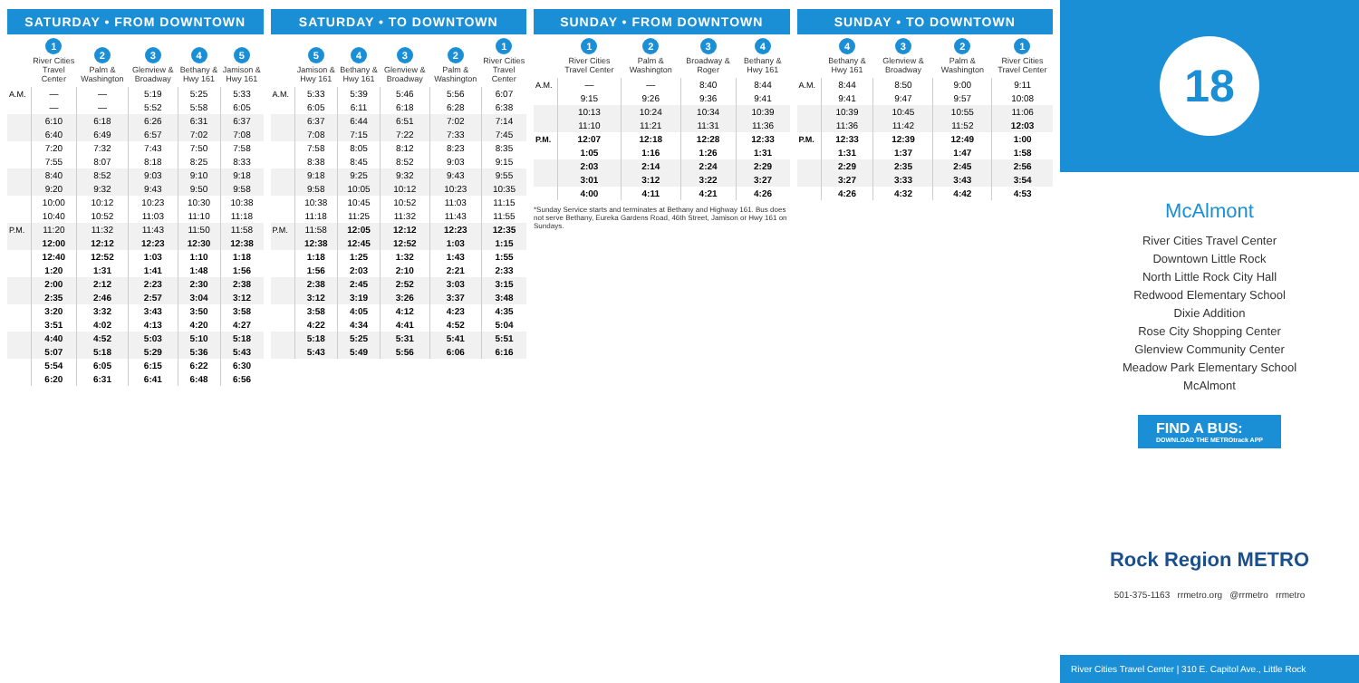SATURDAY • FROM DOWNTOWN
| | 1 River Cities Travel Center | 2 Palm & Washington | 3 Glenview & Broadway | 4 Bethany & Hwy 161 | 5 Jamison & Hwy 161 |
| --- | --- | --- | --- | --- | --- |
| A.M. | — | — | 5:19 | 5:25 | 5:33 |
| | — | — | 5:52 | 5:58 | 6:05 |
| | 6:10 | 6:18 | 6:26 | 6:31 | 6:37 |
| | 6:40 | 6:49 | 6:57 | 7:02 | 7:08 |
| | 7:20 | 7:32 | 7:43 | 7:50 | 7:58 |
| | 7:55 | 8:07 | 8:18 | 8:25 | 8:33 |
| | 8:40 | 8:52 | 9:03 | 9:10 | 9:18 |
| | 9:20 | 9:32 | 9:43 | 9:50 | 9:58 |
| | 10:00 | 10:12 | 10:23 | 10:30 | 10:38 |
| | 10:40 | 10:52 | 11:03 | 11:10 | 11:18 |
| P.M. | 11:20 | 11:32 | 11:43 | 11:50 | 11:58 |
| | 12:00 | 12:12 | 12:23 | 12:30 | 12:38 |
| | 12:40 | 12:52 | 1:03 | 1:10 | 1:18 |
| | 1:20 | 1:31 | 1:41 | 1:48 | 1:56 |
| | 2:00 | 2:12 | 2:23 | 2:30 | 2:38 |
| | 2:35 | 2:46 | 2:57 | 3:04 | 3:12 |
| | 3:20 | 3:32 | 3:43 | 3:50 | 3:58 |
| | 3:51 | 4:02 | 4:13 | 4:20 | 4:27 |
| | 4:40 | 4:52 | 5:03 | 5:10 | 5:18 |
| | 5:07 | 5:18 | 5:29 | 5:36 | 5:43 |
| | 5:54 | 6:05 | 6:15 | 6:22 | 6:30 |
| | 6:20 | 6:31 | 6:41 | 6:48 | 6:56 |
SATURDAY • TO DOWNTOWN
| | 5 Jamison & Hwy 161 | 4 Bethany & Hwy 161 | 3 Glenview & Broadway | 2 Palm & Washington | 1 River Cities Travel Center |
| --- | --- | --- | --- | --- | --- |
| A.M. | 5:33 | 5:39 | 5:46 | 5:56 | 6:07 |
| | 6:05 | 6:11 | 6:18 | 6:28 | 6:38 |
| | 6:37 | 6:44 | 6:51 | 7:02 | 7:14 |
| | 7:08 | 7:15 | 7:22 | 7:33 | 7:45 |
| | 7:58 | 8:05 | 8:12 | 8:23 | 8:35 |
| | 8:38 | 8:45 | 8:52 | 9:03 | 9:15 |
| | 9:18 | 9:25 | 9:32 | 9:43 | 9:55 |
| | 9:58 | 10:05 | 10:12 | 10:23 | 10:35 |
| | 10:38 | 10:45 | 10:52 | 11:03 | 11:15 |
| | 11:18 | 11:25 | 11:32 | 11:43 | 11:55 |
| P.M. | 11:58 | 12:05 | 12:12 | 12:23 | 12:35 |
| | 12:38 | 12:45 | 12:52 | 1:03 | 1:15 |
| | 1:18 | 1:25 | 1:32 | 1:43 | 1:55 |
| | 1:56 | 2:03 | 2:10 | 2:21 | 2:33 |
| | 2:38 | 2:45 | 2:52 | 3:03 | 3:15 |
| | 3:12 | 3:19 | 3:26 | 3:37 | 3:48 |
| | 3:58 | 4:05 | 4:12 | 4:23 | 4:35 |
| | 4:22 | 4:34 | 4:41 | 4:52 | 5:04 |
| | 5:18 | 5:25 | 5:31 | 5:41 | 5:51 |
| | 5:43 | 5:49 | 5:56 | 6:06 | 6:16 |
SUNDAY • FROM DOWNTOWN
| | 1 River Cities Travel Center | 2 Palm & Washington | 3 Broadway & Roger | 4 Bethany & Hwy 161 |
| --- | --- | --- | --- | --- |
| A.M. | — | — | 8:40 | 8:44 |
| | 9:15 | 9:26 | 9:36 | 9:41 |
| | 10:13 | 10:24 | 10:34 | 10:39 |
| | 11:10 | 11:21 | 11:31 | 11:36 |
| P.M. | 12:07 | 12:18 | 12:28 | 12:33 |
| | 1:05 | 1:16 | 1:26 | 1:31 |
| | 2:03 | 2:14 | 2:24 | 2:29 |
| | 3:01 | 3:12 | 3:22 | 3:27 |
| | 4:00 | 4:11 | 4:21 | 4:26 |
*Sunday Service starts and terminates at Bethany and Highway 161. Bus does not serve Bethany, Eureka Gardens Road, 46th Street, Jamison or Hwy 161 on Sundays.
SUNDAY • TO DOWNTOWN
| | 4 Bethany & Hwy 161 | 3 Glenview & Broadway | 2 Palm & Washington | 1 River Cities Travel Center |
| --- | --- | --- | --- | --- |
| A.M. | 8:44 | 8:50 | 9:00 | 9:11 |
| | 9:41 | 9:47 | 9:57 | 10:08 |
| | 10:39 | 10:45 | 10:55 | 11:06 |
| | 11:36 | 11:42 | 11:52 | 12:03 |
| P.M. | 12:33 | 12:39 | 12:49 | 1:00 |
| | 1:31 | 1:37 | 1:47 | 1:58 |
| | 2:29 | 2:35 | 2:45 | 2:56 |
| | 3:27 | 3:33 | 3:43 | 3:54 |
| | 4:26 | 4:32 | 4:42 | 4:53 |
18
McAlmont
River Cities Travel Center
Downtown Little Rock
North Little Rock City Hall
Redwood Elementary School
Dixie Addition
Rose City Shopping Center
Glenview Community Center
Meadow Park Elementary School
McAlmont
FIND A BUS:
DOWNLOAD THE METROtrack APP
Rock Region METRO
501-375-1163 rrmetro.org @rrmetro rrmetro
River Cities Travel Center | 310 E. Capitol Ave., Little Rock